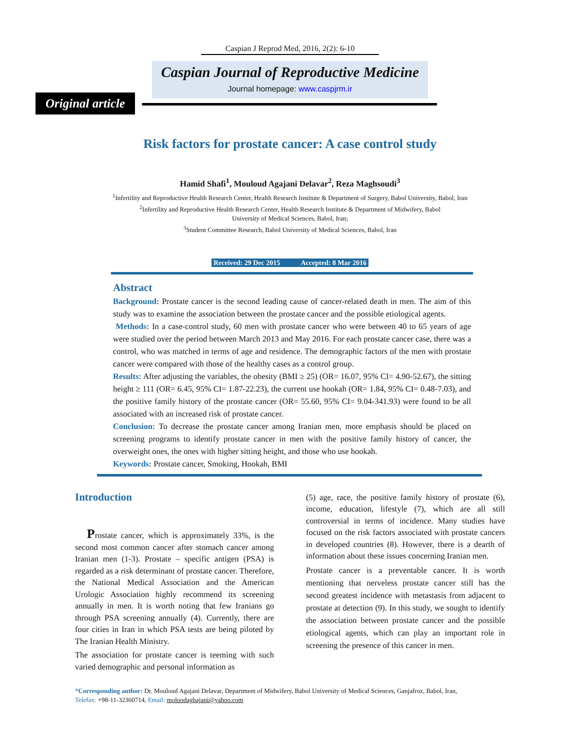Caspian J Reprod Med, 2016, 2(2): 6-10
Caspian Journal of Reproductive Medicine
Journal homepage: www.caspjrm.ir
Original article
Risk factors for prostate cancer: A case control study
Hamid Shafi<sup>1</sup>, Mouloud Agajani Delavar<sup>2</sup>, Reza Maghsoudi<sup>3</sup>
<sup>1</sup> Infertility and Reproductive Health Research Center, Health Research Institute & Department of Surgery, Babol University, Babol, Iran
<sup>2</sup> Infertility and Reproductive Health Research Center, Health Research Institute & Department of Midwifery, Babol
University of Medical Sciences, Babol, Iran;
<sup>3</sup> Student Committee Research, Babol University of Medical Sciences, Babol, Iran
Received: 29 Dec 2015 Accepted: 8 Mar 2016
Abstract
Background: Prostate cancer is the second leading cause of cancer-related death in men. The aim of this study was to examine the association between the prostate cancer and the possible etiological agents.
Methods: In a case-control study, 60 men with prostate cancer who were between 40 to 65 years of age were studied over the period between March 2013 and May 2016. For each prostate cancer case, there was a control, who was matched in terms of age and residence. The demographic factors of the men with prostate cancer were compared with those of the healthy cases as a control group.
Results: After adjusting the variables, the obesity (BMI ≥ 25) (OR= 16.07, 95% CI= 4.90-52.67), the sitting height ≥ 111 (OR= 6.45, 95% CI= 1.87-22.23), the current use hookah (OR= 1.84, 95% CI= 0.48-7.03), and the positive family history of the prostate cancer (OR= 55.60, 95% CI= 9.04-341.93) were found to be all associated with an increased risk of prostate cancer.
Conclusion: To decrease the prostate cancer among Iranian men, more emphasis should be placed on screening programs to identify prostate cancer in men with the positive family history of cancer, the overweight ones, the ones with higher sitting height, and those who use hookah.
Keywords: Prostate cancer, Smoking, Hookah, BMI
Introduction
Prostate cancer, which is approximately 33%, is the second most common cancer after stomach cancer among Iranian men (1-3). Prostate – specific antigen (PSA) is regarded as a risk determinant of prostate cancer. Therefore, the National Medical Association and the American Urologic Association highly recommend its screening annually in men. It is worth noting that few Iranians go through PSA screening annually (4). Currently, there are four cities in Iran in which PSA tests are being piloted by The Iranian Health Ministry.
The association for prostate cancer is teeming with such varied demographic and personal information as
(5) age, race, the positive family history of prostate (6), income, education, lifestyle (7), which are all still controversial in terms of incidence. Many studies have focused on the risk factors associated with prostate cancers in developed countries (8). However, there is a dearth of information about these issues concerning Iranian men.
Prostate cancer is a preventable cancer. It is worth mentioning that nerveless prostate cancer still has the second greatest incidence with metastasis from adjacent to prostate at detection (9). In this study, we sought to identify the association between prostate cancer and the possible etiological agents, which can play an important role in screening the presence of this cancer in men.
*Corresponding author: Dr. Mouloud Agajani Delavar, Department of Midwifery, Babol University of Medical Sciences, Ganjafroz, Babol, Iran,
Telefax: +98-11-32360714, Email: moloodaghajani@yahoo.com